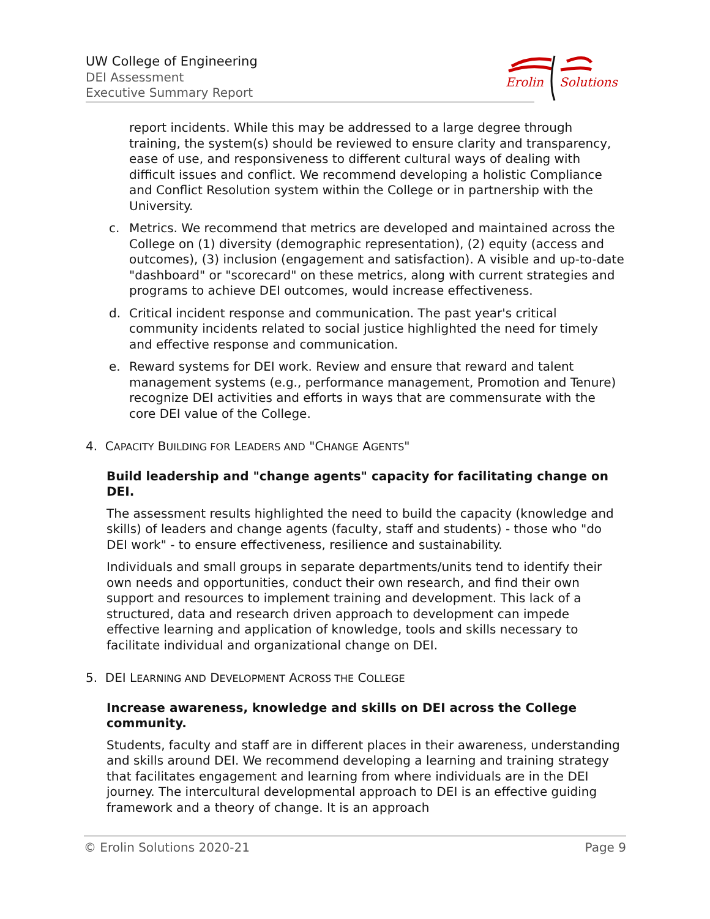UW College of Engineering
DEI Assessment
Executive Summary Report
Erolin
Solutions
report incidents. While this may be addressed to a large degree through training, the system(s) should be reviewed to ensure clarity and transparency, ease of use, and responsiveness to different cultural ways of dealing with difficult issues and conflict. We recommend developing a holistic Compliance and Conflict Resolution system within the College or in partnership with the University.
c. Metrics. We recommend that metrics are developed and maintained across the College on (1) diversity (demographic representation), (2) equity (access and outcomes), (3) inclusion (engagement and satisfaction). A visible and up-to-date "dashboard" or "scorecard" on these metrics, along with current strategies and programs to achieve DEI outcomes, would increase effectiveness.
d. Critical incident response and communication. The past year's critical community incidents related to social justice highlighted the need for timely and effective response and communication.
e. Reward systems for DEI work. Review and ensure that reward and talent management systems (e.g., performance management, Promotion and Tenure) recognize DEI activities and efforts in ways that are commensurate with the core DEI value of the College.
4. CAPACITY BUILDING FOR LEADERS AND "CHANGE AGENTS"
Build leadership and "change agents" capacity for facilitating change on DEI.
The assessment results highlighted the need to build the capacity (knowledge and skills) of leaders and change agents (faculty, staff and students) - those who "do DEI work" - to ensure effectiveness, resilience and sustainability.
Individuals and small groups in separate departments/units tend to identify their own needs and opportunities, conduct their own research, and find their own support and resources to implement training and development. This lack of a structured, data and research driven approach to development can impede effective learning and application of knowledge, tools and skills necessary to facilitate individual and organizational change on DEI.
5. DEI LEARNING AND DEVELOPMENT ACROSS THE COLLEGE
Increase awareness, knowledge and skills on DEI across the College community.
Students, faculty and staff are in different places in their awareness, understanding and skills around DEI. We recommend developing a learning and training strategy that facilitates engagement and learning from where individuals are in the DEI journey. The intercultural developmental approach to DEI is an effective guiding framework and a theory of change. It is an approach
© Erolin Solutions 2020-21 Page 9